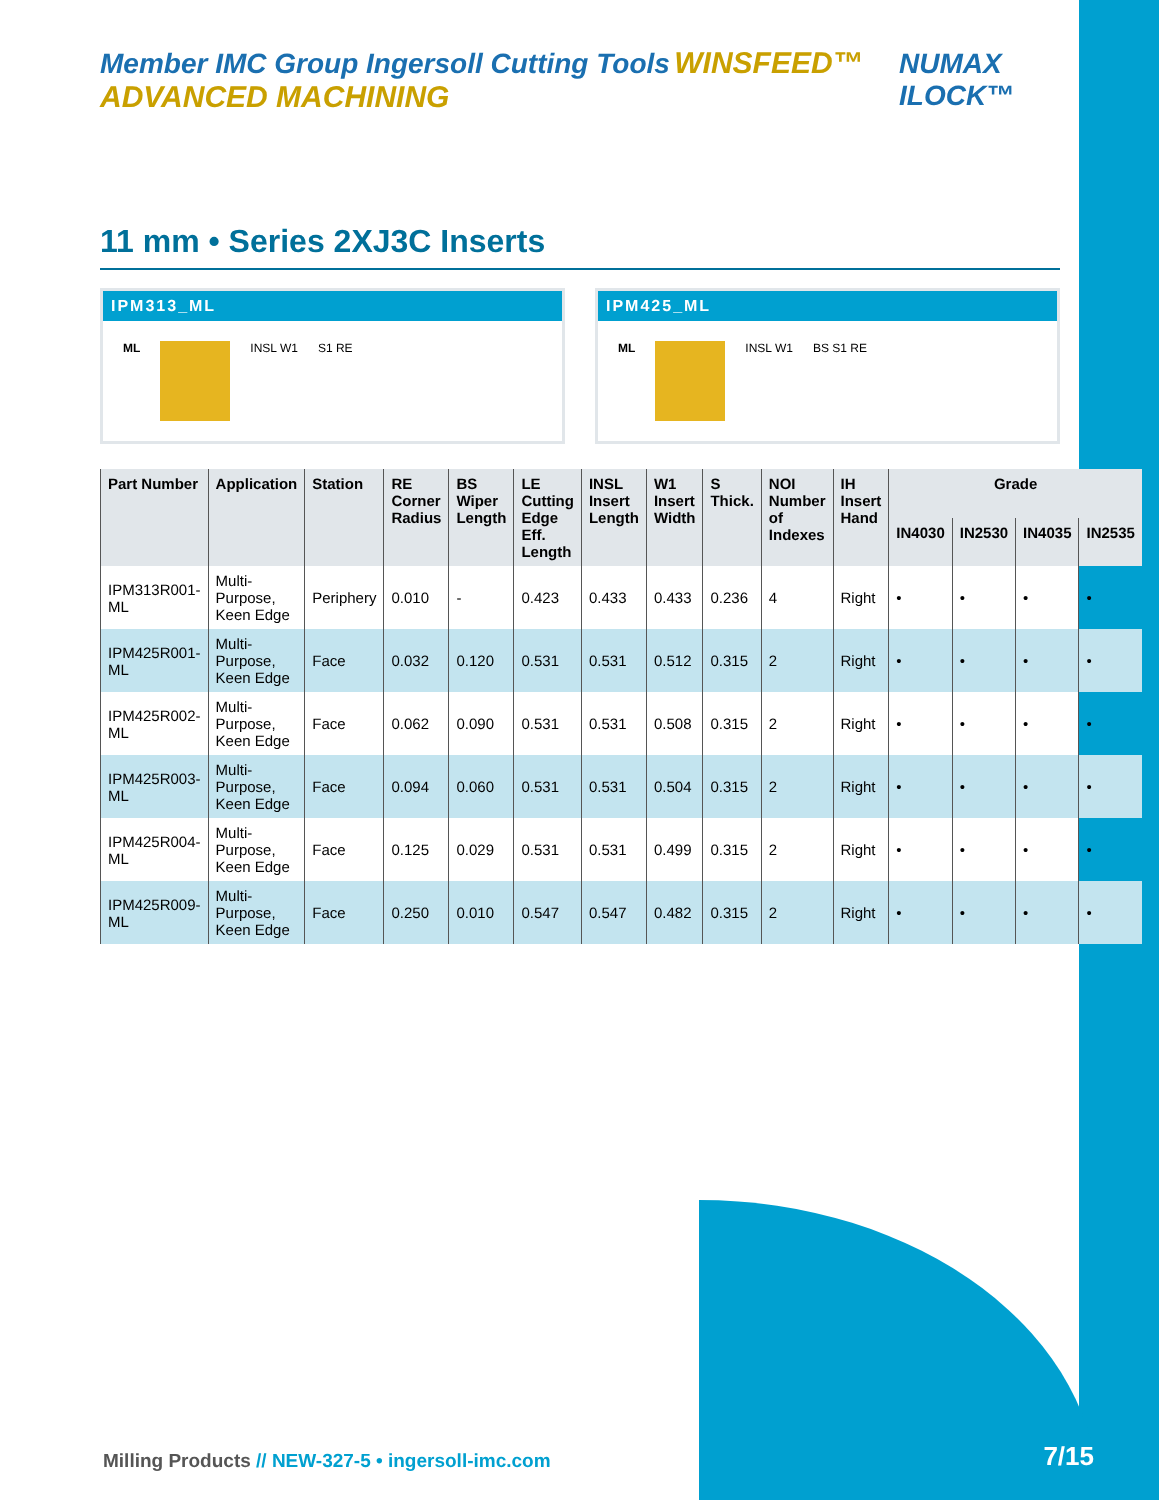Member IMC Group Ingersoll Cutting Tools WINSFEED™ ADVANCED MACHINING
NUMAX ILOCK™
11 mm • Series 2XJ3C Inserts
IPM313_ML
ML INSL W1 S1 RE
IPM425_ML
ML INSL W1 BS S1 RE
| Part Number | Application | Station | RE Corner Radius | BS Wiper Length | LE Cutting Edge Eff. Length | INSL Insert Length | W1 Insert Width | S Thick. | NOI Number of Indexes | IH Insert Hand | Grade | | | |
| --- | --- | --- | --- | --- | --- | --- | --- | --- | --- | --- | --- | --- | --- | --- |
| | | | | | | | | | | | IN4030 | IN2530 | IN4035 | IN2535 |
| IPM313R001-ML | Multi-Purpose, Keen Edge | Periphery | 0.010 | - | 0.423 | 0.433 | 0.433 | 0.236 | 4 | Right | • | • | • | • |
| IPM425R001-ML | Multi-Purpose, Keen Edge | Face | 0.032 | 0.120 | 0.531 | 0.531 | 0.512 | 0.315 | 2 | Right | • | • | • | • |
| IPM425R002-ML | Multi-Purpose, Keen Edge | Face | 0.062 | 0.090 | 0.531 | 0.531 | 0.508 | 0.315 | 2 | Right | • | • | • | • |
| IPM425R003-ML | Multi-Purpose, Keen Edge | Face | 0.094 | 0.060 | 0.531 | 0.531 | 0.504 | 0.315 | 2 | Right | • | • | • | • |
| IPM425R004-ML | Multi-Purpose, Keen Edge | Face | 0.125 | 0.029 | 0.531 | 0.531 | 0.499 | 0.315 | 2 | Right | • | • | • | • |
| IPM425R009-ML | Multi-Purpose, Keen Edge | Face | 0.250 | 0.010 | 0.547 | 0.547 | 0.482 | 0.315 | 2 | Right | • | • | • | • |
Milling Products // NEW-327-5 • ingersoll-imc.com
7/15